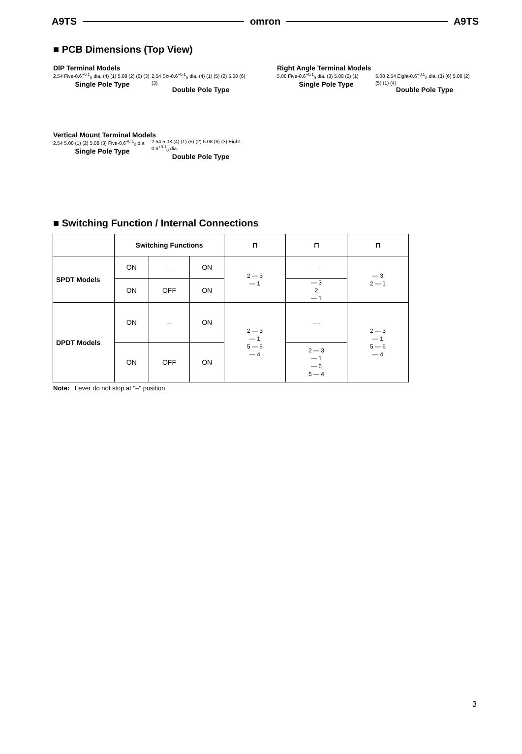A9TS omron A9TS
■ PCB Dimensions (Top View)
DIP Terminal Models
2.54 Five-0.6<sup>+0.1</sup><sub>0</sub> dia. (4) (1) 5.08 (2) (6) (3)
Single Pole Type
2.54 Six-0.6<sup>+0.1</sup><sub>0</sub> dia. (4) (1) (5) (2) 5.08 (6) (3)
Double Pole Type
Vertical Mount Terminal Models
2.54 5.08 (1) (2) 5.08 (3) Five-0.6<sup>+0.1</sup><sub>0</sub> dia.
Single Pole Type
2.54 5.08 (4) (1) (5) (2) 5.08 (6) (3) Eight-0.6<sup>+0.1</sup><sub>0</sub> dia.
Double Pole Type
Right Angle Terminal Models
5.08 Five-0.6<sup>+0.1</sup><sub>0</sub> dia. (3) 5.08 (2) (1)
Single Pole Type
5.08 2.54 Eight-0.6<sup>+0.1</sup><sub>0</sub> dia. (3) (6) 5.08 (2) (5) (1) (4)
Double Pole Type
■ Switching Function / Internal Connections
| | Switching Functions | | | ⊓ | ⊓ | ⊓ |
| --- | --- | --- | --- | --- | --- | --- |
| SPDT Models | ON | – | ON | 2 — 3 — 1 | — | — 3 2 — 1 |
| | ON | OFF | ON | | — 3 2 — 1 | |
| DPDT Models | ON | – | ON | 2 — 3 — 1 5 — 6 — 4 | — | 2 — 3 — 1 5 — 6 — 4 |
| | ON | OFF | ON | | 2 — 3 — 1 — 6 5 — 4 | |
Note: Lever do not stop at "–" position.
3